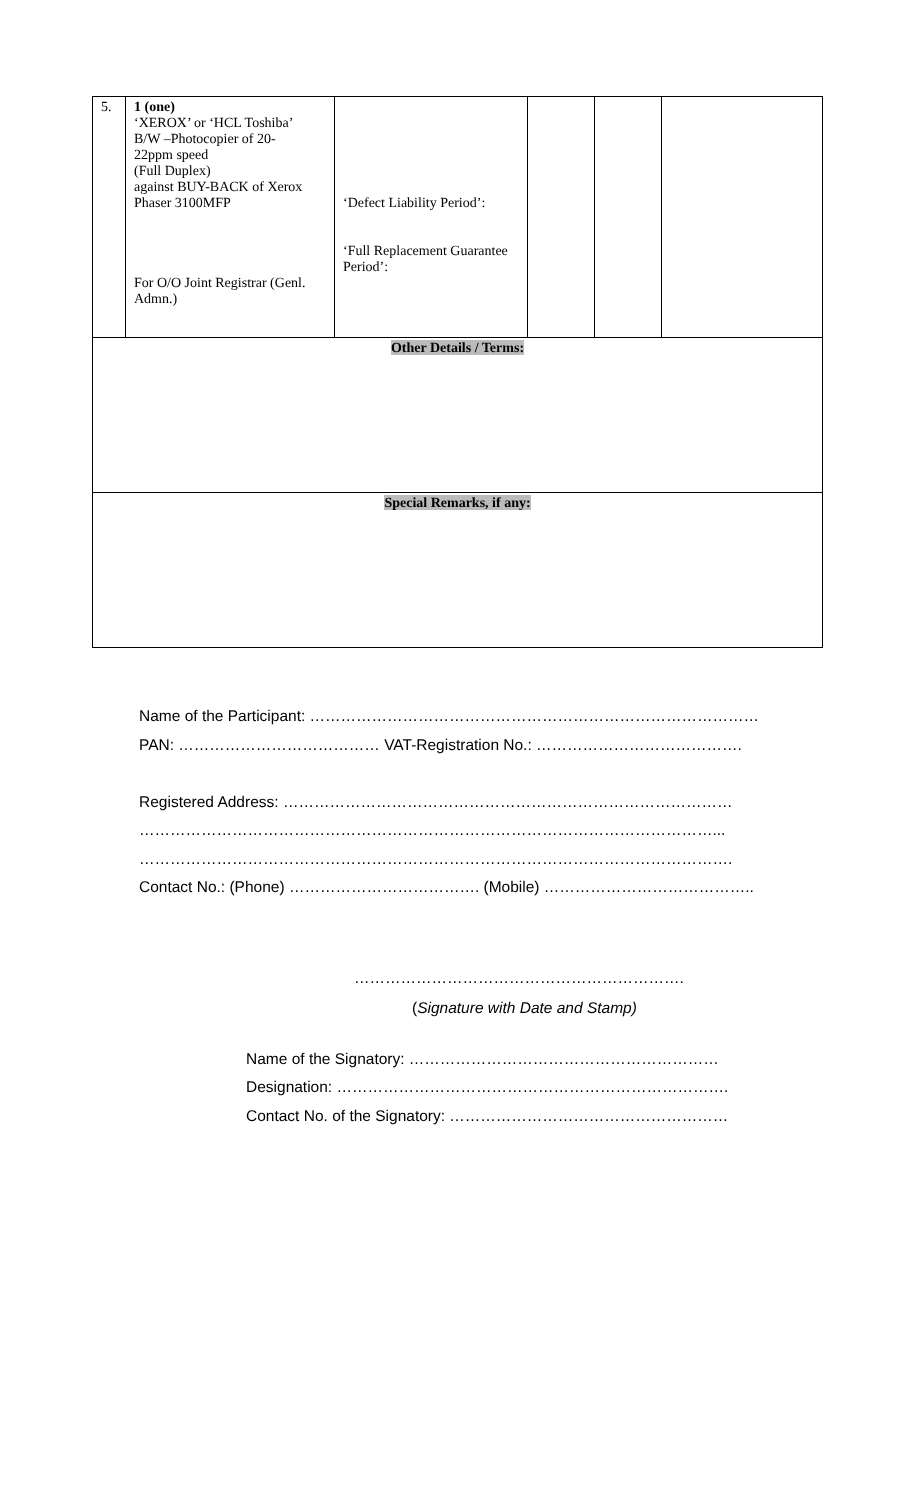| 5. | 1 (one) ‘XEROX’ or ‘HCL Toshiba’ B/W –Photocopier of 20- 22ppm speed (Full Duplex) against BUY-BACK of Xerox Phaser 3100MFP For O/O Joint Registrar (Genl. Admn.) | ‘Defect Liability Period’: ‘Full Replacement Guarantee Period’: | | | |
| Other Details / Terms: | | | | | |
| Special Remarks, if any: | | | | | |
Name of the Participant: ……………………………………………………………………………
PAN: ………………………………… VAT-Registration No.: ………………………………….
Registered Address: ……………………………………………………………………………
…………………………………………………………………………………………………...
…………………………………………………………………………………………………….
Contact No.: (Phone) ………………………………. (Mobile) …………………………………..
……………………………………………………….
(Signature with Date and Stamp)
Name of the Signatory: ……………………………………………………
Designation: ………………………………………………………………….
Contact No. of the Signatory: ………………………………………………